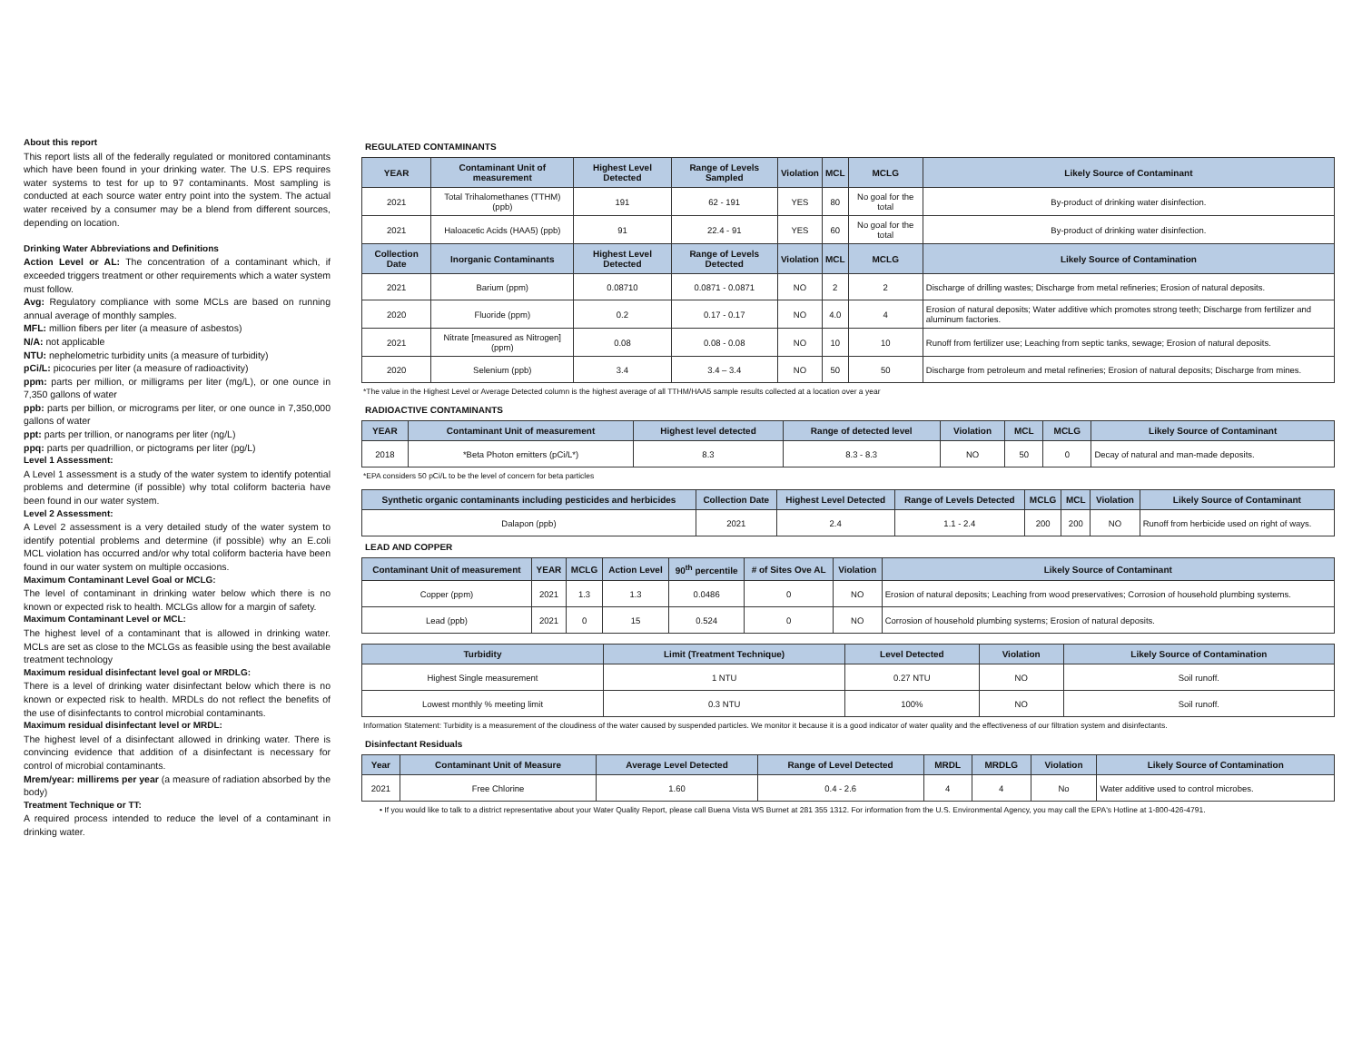About this report
This report lists all of the federally regulated or monitored contaminants which have been found in your drinking water. The U.S. EPS requires water systems to test for up to 97 contaminants. Most sampling is conducted at each source water entry point into the system. The actual water received by a consumer may be a blend from different sources, depending on location.
Drinking Water Abbreviations and Definitions
Action Level or AL: The concentration of a contaminant which, if exceeded triggers treatment or other requirements which a water system must follow.
Avg: Regulatory compliance with some MCLs are based on running annual average of monthly samples.
MFL: million fibers per liter (a measure of asbestos)
N/A: not applicable
NTU: nephelometric turbidity units (a measure of turbidity)
pCi/L: picocuries per liter (a measure of radioactivity)
ppm: parts per million, or milligrams per liter (mg/L), or one ounce in 7,350 gallons of water
ppb: parts per billion, or micrograms per liter, or one ounce in 7,350,000 gallons of water
ppt: parts per trillion, or nanograms per liter (ng/L)
ppq: parts per quadrillion, or pictograms per liter (pg/L)
Level 1 Assessment:
A Level 1 assessment is a study of the water system to identify potential problems and determine (if possible) why total coliform bacteria have been found in our water system.
Level 2 Assessment:
A Level 2 assessment is a very detailed study of the water system to identify potential problems and determine (if possible) why an E.coli MCL violation has occurred and/or why total coliform bacteria have been found in our water system on multiple occasions.
Maximum Contaminant Level Goal or MCLG:
The level of contaminant in drinking water below which there is no known or expected risk to health. MCLGs allow for a margin of safety.
Maximum Contaminant Level or MCL:
The highest level of a contaminant that is allowed in drinking water. MCLs are set as close to the MCLGs as feasible using the best available treatment technology
Maximum residual disinfectant level goal or MRDLG:
There is a level of drinking water disinfectant below which there is no known or expected risk to health. MRDLs do not reflect the benefits of the use of disinfectants to control microbial contaminants.
Maximum residual disinfectant level or MRDL:
The highest level of a disinfectant allowed in drinking water. There is convincing evidence that addition of a disinfectant is necessary for control of microbial contaminants.
Mrem/year: millirems per year (a measure of radiation absorbed by the body)
Treatment Technique or TT:
A required process intended to reduce the level of a contaminant in drinking water.
REGULATED CONTAMINANTS
| YEAR | Contaminant Unit of measurement | Highest Level Detected | Range of Levels Sampled | Violation | MCL | MCLG | Likely Source of Contaminant |
| --- | --- | --- | --- | --- | --- | --- | --- |
| 2021 | Total Trihalomethanes (TTHM) (ppb) | 191 | 62 - 191 | YES | 80 | No goal for the total | By-product of drinking water disinfection. |
| 2021 | Haloacetic Acids (HAA5) (ppb) | 91 | 22.4 - 91 | YES | 60 | No goal for the total | By-product of drinking water disinfection. |
| Collection Date | Inorganic Contaminants | Highest Level Detected | Range of Levels Detected | Violation | MCL | MCLG | Likely Source of Contamination |
| 2021 | Barium (ppm) | 0.08710 | 0.0871 - 0.0871 | NO | 2 | 2 | Discharge of drilling wastes; Discharge from metal refineries; Erosion of natural deposits. |
| 2020 | Fluoride (ppm) | 0.2 | 0.17 - 0.17 | NO | 4.0 | 4 | Erosion of natural deposits; Water additive which promotes strong teeth; Discharge from fertilizer and aluminum factories. |
| 2021 | Nitrate [measured as Nitrogen] (ppm) | 0.08 | 0.08 - 0.08 | NO | 10 | 10 | Runoff from fertilizer use; Leaching from septic tanks, sewage; Erosion of natural deposits. |
| 2020 | Selenium (ppb) | 3.4 | 3.4 – 3.4 | NO | 50 | 50 | Discharge from petroleum and metal refineries; Erosion of natural deposits; Discharge from mines. |
*The value in the Highest Level or Average Detected column is the highest average of all TTHM/HAA5 sample results collected at a location over a year
RADIOACTIVE CONTAMINANTS
| YEAR | Contaminant Unit of measurement | Highest level detected | Range of detected level | Violation | MCL | MCLG | Likely Source of Contaminant |
| --- | --- | --- | --- | --- | --- | --- | --- |
| 2018 | *Beta Photon emitters (pCi/L*) | 8.3 | 8.3 - 8.3 | NO | 50 | 0 | Decay of natural and man-made deposits. |
*EPA considers 50 pCi/L to be the level of concern for beta particles
| Synthetic organic contaminants including pesticides and herbicides | Collection Date | Highest Level Detected | Range of Levels Detected | MCLG | MCL | Violation | Likely Source of Contaminant |
| --- | --- | --- | --- | --- | --- | --- | --- |
| Dalapon (ppb) | 2021 | 2.4 | 1.1 - 2.4 | 200 | 200 | NO | Runoff from herbicide used on right of ways. |
LEAD AND COPPER
| Contaminant Unit of measurement | YEAR | MCLG | Action Level | 90<sup>th</sup> percentile | # of Sites Ove AL | Violation | Likely Source of Contaminant |
| --- | --- | --- | --- | --- | --- | --- | --- |
| Copper (ppm) | 2021 | 1.3 | 1.3 | 0.0486 | 0 | NO | Erosion of natural deposits; Leaching from wood preservatives; Corrosion of household plumbing systems. |
| Lead (ppb) | 2021 | 0 | 15 | 0.524 | 0 | NO | Corrosion of household plumbing systems; Erosion of natural deposits. |
| Turbidity | Limit (Treatment Technique) | Level Detected | Violation | Likely Source of Contamination |
| --- | --- | --- | --- | --- |
| Highest Single measurement | 1 NTU | 0.27 NTU | NO | Soil runoff. |
| Lowest monthly % meeting limit | 0.3 NTU | 100% | NO | Soil runoff. |
Information Statement: Turbidity is a measurement of the cloudiness of the water caused by suspended particles. We monitor it because it is a good indicator of water quality and the effectiveness of our filtration system and disinfectants.
Disinfectant Residuals
| Year | Contaminant Unit of Measure | Average Level Detected | Range of Level Detected | MRDL | MRDLG | Violation | Likely Source of Contamination |
| --- | --- | --- | --- | --- | --- | --- | --- |
| 2021 | Free Chlorine | 1.60 | 0.4 - 2.6 | 4 | 4 | No | Water additive used to control microbes. |
• If you would like to talk to a district representative about your Water Quality Report, please call Buena Vista WS Burnet at 281 355 1312. For information from the U.S. Environmental Agency, you may call the EPA's Hotline at 1-800-426-4791.